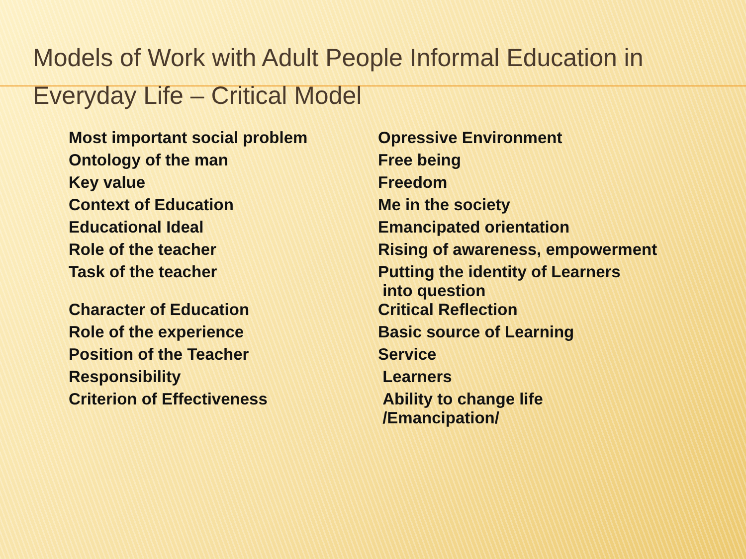Models of Work with Adult People Informal Education in Everyday Life – Critical Model
| Most important social problem | Opressive Environment |
| Ontology of the man | Free being |
| Key value | Freedom |
| Context of Education | Me in the society |
| Educational Ideal | Emancipated orientation |
| Role of the teacher | Rising of awareness, empowerment |
| Task of the teacher | Putting the identity of Learners into question |
| Character of Education | Critical Reflection |
| Role of the experience | Basic source of Learning |
| Position of the Teacher | Service |
| Responsibility | Learners |
| Criterion of Effectiveness | Ability to change life /Emancipation/ |